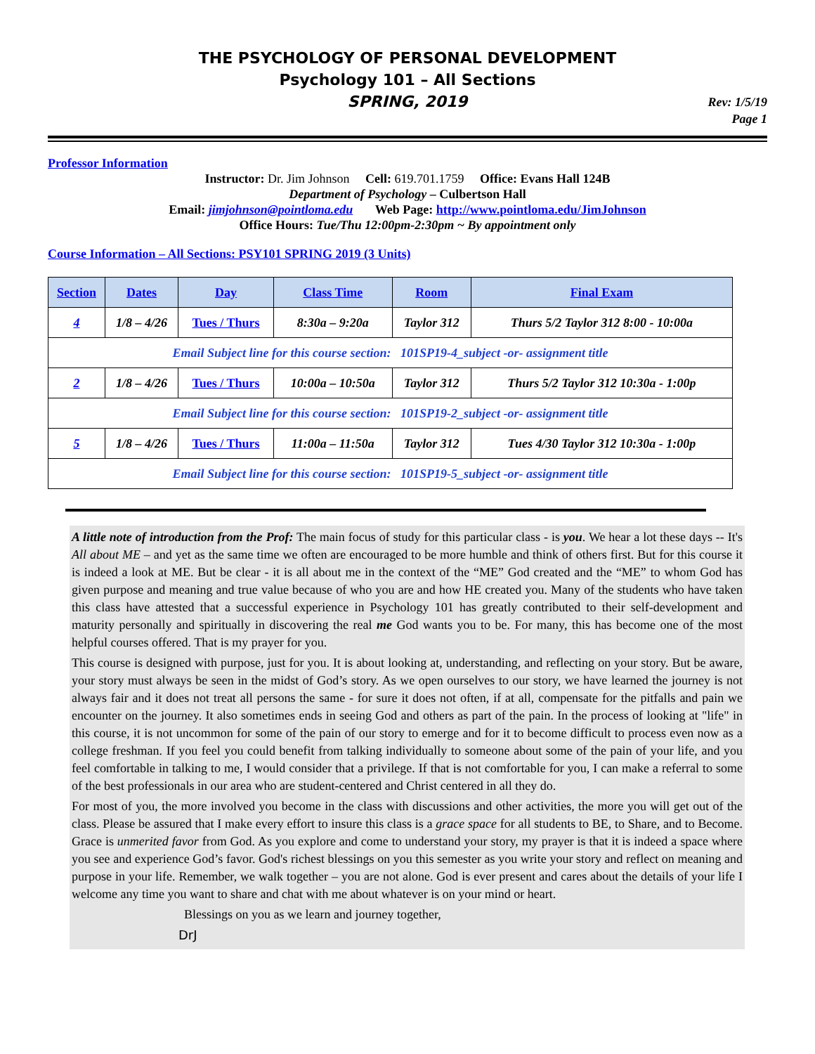THE PSYCHOLOGY OF PERSONAL DEVELOPMENT
Psychology 101 – All Sections
SPRING, 2019
Rev: 1/5/19
Page 1
Professor Information
Instructor: Dr. Jim Johnson Cell: 619.701.1759 Office: Evans Hall 124B
Department of Psychology – Culbertson Hall
Email: jimjohnson@pointloma.edu Web Page: http://www.pointloma.edu/JimJohnson
Office Hours: Tue/Thu 12:00pm-2:30pm ~ By appointment only
Course Information – All Sections: PSY101 SPRING 2019 (3 Units)
| Section | Dates | Day | Class Time | Room | Final Exam |
| --- | --- | --- | --- | --- | --- |
| 4 | 1/8 – 4/26 | Tues / Thurs | 8:30a – 9:20a | Taylor 312 | Thurs 5/2 Taylor 312 8:00 - 10:00a |
| Email Subject line for this course section: 101SP19-4_subject -or- assignment title | | | | | |
| 2 | 1/8 – 4/26 | Tues / Thurs | 10:00a – 10:50a | Taylor 312 | Thurs 5/2 Taylor 312 10:30a - 1:00p |
| Email Subject line for this course section: 101SP19-2_subject -or- assignment title | | | | | |
| 5 | 1/8 – 4/26 | Tues / Thurs | 11:00a – 11:50a | Taylor 312 | Tues 4/30 Taylor 312 10:30a - 1:00p |
| Email Subject line for this course section: 101SP19-5_subject -or- assignment title | | | | | |
A little note of introduction from the Prof: The main focus of study for this particular class - is you. We hear a lot these days -- It's All about ME – and yet as the same time we often are encouraged to be more humble and think of others first. But for this course it is indeed a look at ME. But be clear - it is all about me in the context of the “ME” God created and the “ME” to whom God has given purpose and meaning and true value because of who you are and how HE created you. Many of the students who have taken this class have attested that a successful experience in Psychology 101 has greatly contributed to their self-development and maturity personally and spiritually in discovering the real me God wants you to be. For many, this has become one of the most helpful courses offered. That is my prayer for you.
This course is designed with purpose, just for you. It is about looking at, understanding, and reflecting on your story. But be aware, your story must always be seen in the midst of God’s story. As we open ourselves to our story, we have learned the journey is not always fair and it does not treat all persons the same - for sure it does not often, if at all, compensate for the pitfalls and pain we encounter on the journey. It also sometimes ends in seeing God and others as part of the pain. In the process of looking at "life" in this course, it is not uncommon for some of the pain of our story to emerge and for it to become difficult to process even now as a college freshman. If you feel you could benefit from talking individually to someone about some of the pain of your life, and you feel comfortable in talking to me, I would consider that a privilege. If that is not comfortable for you, I can make a referral to some of the best professionals in our area who are student-centered and Christ centered in all they do.
For most of you, the more involved you become in the class with discussions and other activities, the more you will get out of the class. Please be assured that I make every effort to insure this class is a grace space for all students to BE, to Share, and to Become. Grace is unmerited favor from God. As you explore and come to understand your story, my prayer is that it is indeed a space where you see and experience God’s favor. God's richest blessings on you this semester as you write your story and reflect on meaning and purpose in your life. Remember, we walk together – you are not alone. God is ever present and cares about the details of your life I welcome any time you want to share and chat with me about whatever is on your mind or heart.
Blessings on you as we learn and journey together,
DrJ